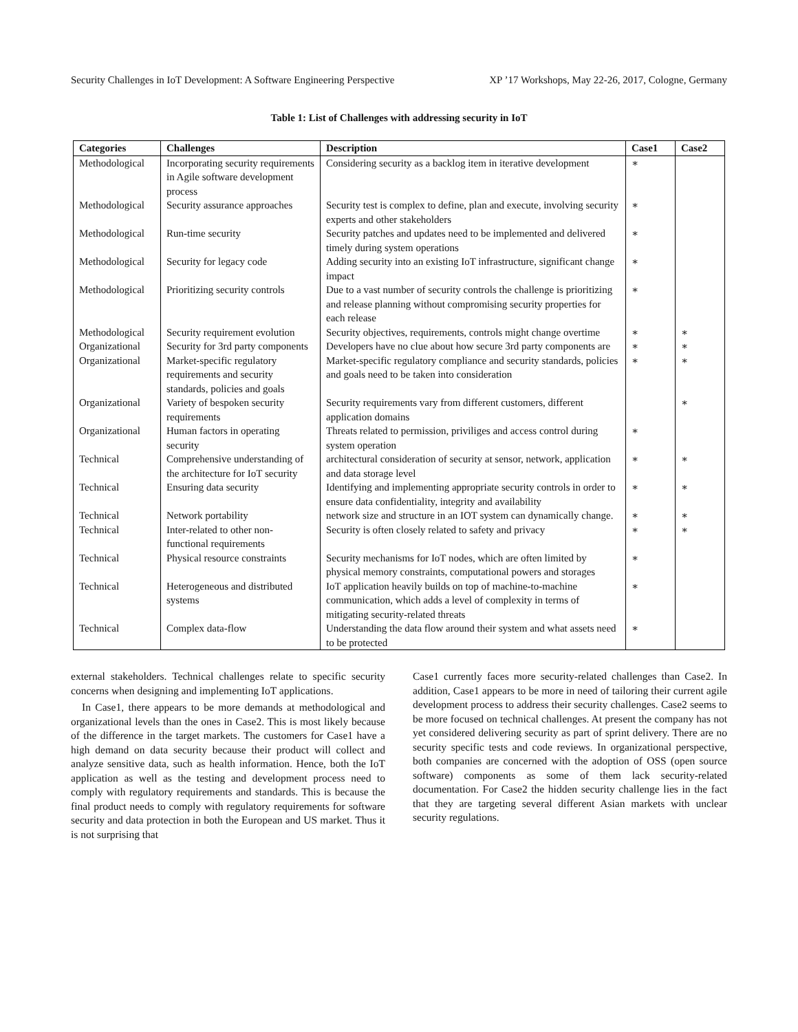Security Challenges in IoT Development: A Software Engineering Perspective XP ’17 Workshops, May 22-26, 2017, Cologne, Germany
Table 1: List of Challenges with addressing security in IoT
| Categories | Challenges | Description | Case1 | Case2 |
| --- | --- | --- | --- | --- |
| Methodological | Incorporating security requirements in Agile software development process | Considering security as a backlog item in iterative development | ∗ | |
| Methodological | Security assurance approaches | Security test is complex to define, plan and execute, involving security experts and other stakeholders | ∗ | |
| Methodological | Run-time security | Security patches and updates need to be implemented and delivered timely during system operations | ∗ | |
| Methodological | Security for legacy code | Adding security into an existing IoT infrastructure, significant change impact | ∗ | |
| Methodological | Prioritizing security controls | Due to a vast number of security controls the challenge is prioritizing and release planning without compromising security properties for each release | ∗ | |
| Methodological | Security requirement evolution | Security objectives, requirements, controls might change overtime | ∗ | ∗ |
| Organizational | Security for 3rd party components | Developers have no clue about how secure 3rd party components are | ∗ | ∗ |
| Organizational | Market-specific regulatory requirements and security standards, policies and goals | Market-specific regulatory compliance and security standards, policies and goals need to be taken into consideration | ∗ | ∗ |
| Organizational | Variety of bespoken security requirements | Security requirements vary from different customers, different application domains | | ∗ |
| Organizational | Human factors in operating security | Threats related to permission, priviliges and access control during system operation | ∗ | |
| Technical | Comprehensive understanding of the architecture for IoT security | architectural consideration of security at sensor, network, application and data storage level | ∗ | ∗ |
| Technical | Ensuring data security | Identifying and implementing appropriate security controls in order to ensure data confidentiality, integrity and availability | ∗ | ∗ |
| Technical | Network portability | network size and structure in an IOT system can dynamically change. | ∗ | ∗ |
| Technical | Inter-related to other non-functional requirements | Security is often closely related to safety and privacy | ∗ | ∗ |
| Technical | Physical resource constraints | Security mechanisms for IoT nodes, which are often limited by physical memory constraints, computational powers and storages | ∗ | |
| Technical | Heterogeneous and distributed systems | IoT application heavily builds on top of machine-to-machine communication, which adds a level of complexity in terms of mitigating security-related threats | ∗ | |
| Technical | Complex data-flow | Understanding the data flow around their system and what assets need to be protected | ∗ | |
external stakeholders. Technical challenges relate to specific security concerns when designing and implementing IoT applications.
In Case1, there appears to be more demands at methodological and organizational levels than the ones in Case2. This is most likely because of the difference in the target markets. The customers for Case1 have a high demand on data security because their product will collect and analyze sensitive data, such as health information. Hence, both the IoT application as well as the testing and development process need to comply with regulatory requirements and standards. This is because the final product needs to comply with regulatory requirements for software security and data protection in both the European and US market. Thus it is not surprising that
Case1 currently faces more security-related challenges than Case2. In addition, Case1 appears to be more in need of tailoring their current agile development process to address their security challenges. Case2 seems to be more focused on technical challenges. At present the company has not yet considered delivering security as part of sprint delivery. There are no security specific tests and code reviews. In organizational perspective, both companies are concerned with the adoption of OSS (open source software) components as some of them lack security-related documentation. For Case2 the hidden security challenge lies in the fact that they are targeting several different Asian markets with unclear security regulations.